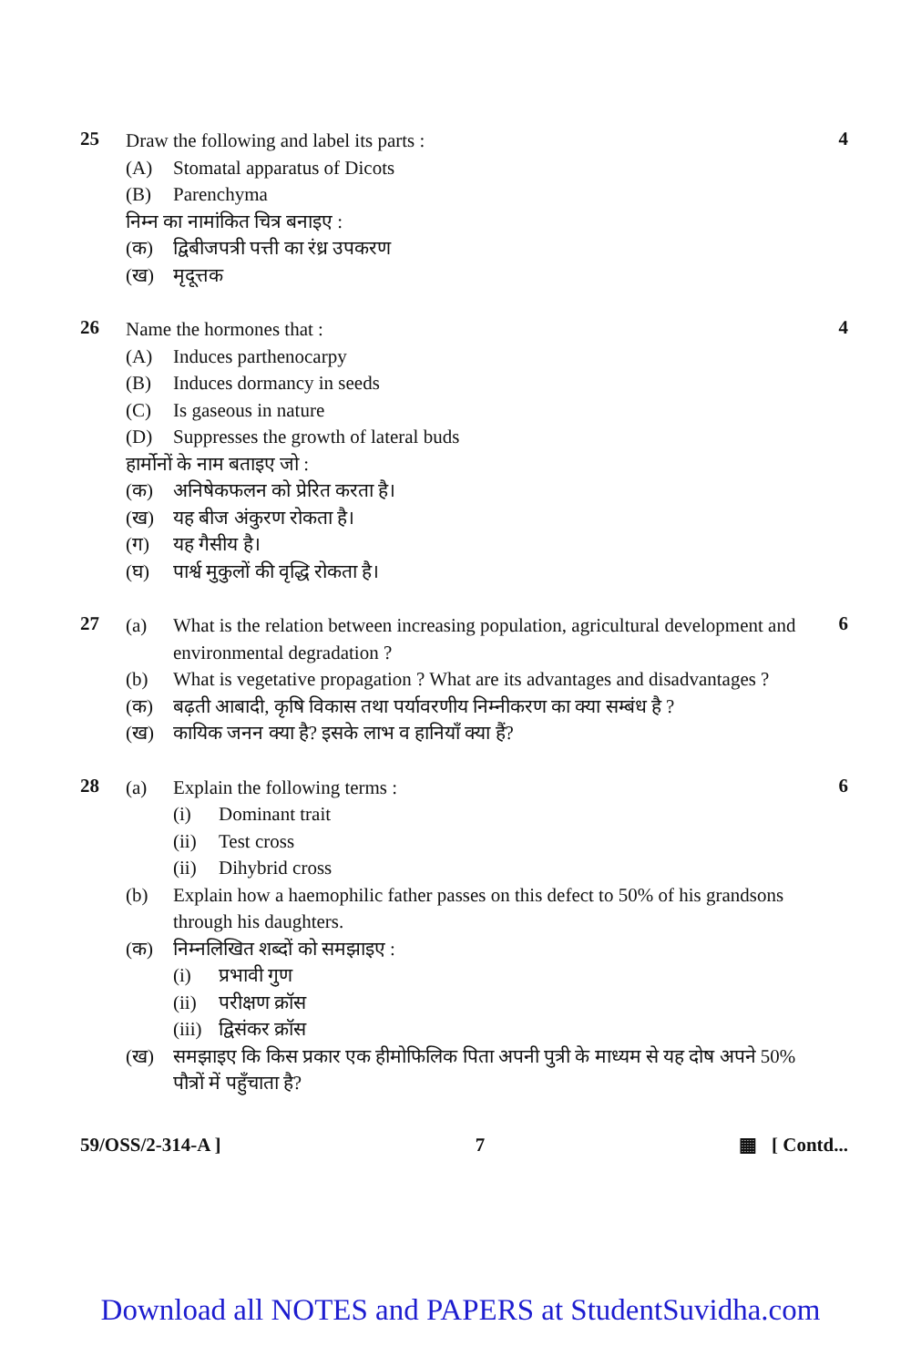25
Draw the following and label its parts :
(A) Stomatal apparatus of Dicots
(B) Parenchyma
निम्न का नामांकित चित्र बनाइए :
(क) द्विबीजपत्री पत्ती का रंध्र उपकरण
(ख) मृदूत्तक
4
26
Name the hormones that :
(A) Induces parthenocarpy
(B) Induces dormancy in seeds
(C) Is gaseous in nature
(D) Suppresses the growth of lateral buds
हार्मोनों के नाम बताइए जो :
(क) अनिषेकफलन को प्रेरित करता है।
(ख) यह बीज अंकुरण रोकता है।
(ग) यह गैसीय है।
(घ) पार्श्व मुकुलों की वृद्धि रोकता है।
4
27
(a) What is the relation between increasing population, agricultural development and environmental degradation ?
(b) What is vegetative propagation ? What are its advantages and disadvantages ?
(क) बढ़ती आबादी, कृषि विकास तथा पर्यावरणीय निम्नीकरण का क्या सम्बंध है ?
(ख) कायिक जनन क्या है? इसके लाभ व हानियाँ क्या हैं?
6
28
(a) Explain the following terms :
(i) Dominant trait
(ii) Test cross
(ii) Dihybrid cross
(b) Explain how a haemophilic father passes on this defect to 50% of his grandsons through his daughters.
(क) निम्नलिखित शब्दों को समझाइए :
(i) प्रभावी गुण
(ii) परीक्षण क्रॉस
(iii) द्विसंकर क्रॉस
(ख) समझाइए कि किस प्रकार एक हीमोफिलिक पिता अपनी पुत्री के माध्यम से यह दोष अपने 50% पौत्रों में पहुँचाता है?
6
59/OSS/2-314-A ] 7 ▦ [ Contd...
Download all NOTES and PAPERS at StudentSuvidha.com